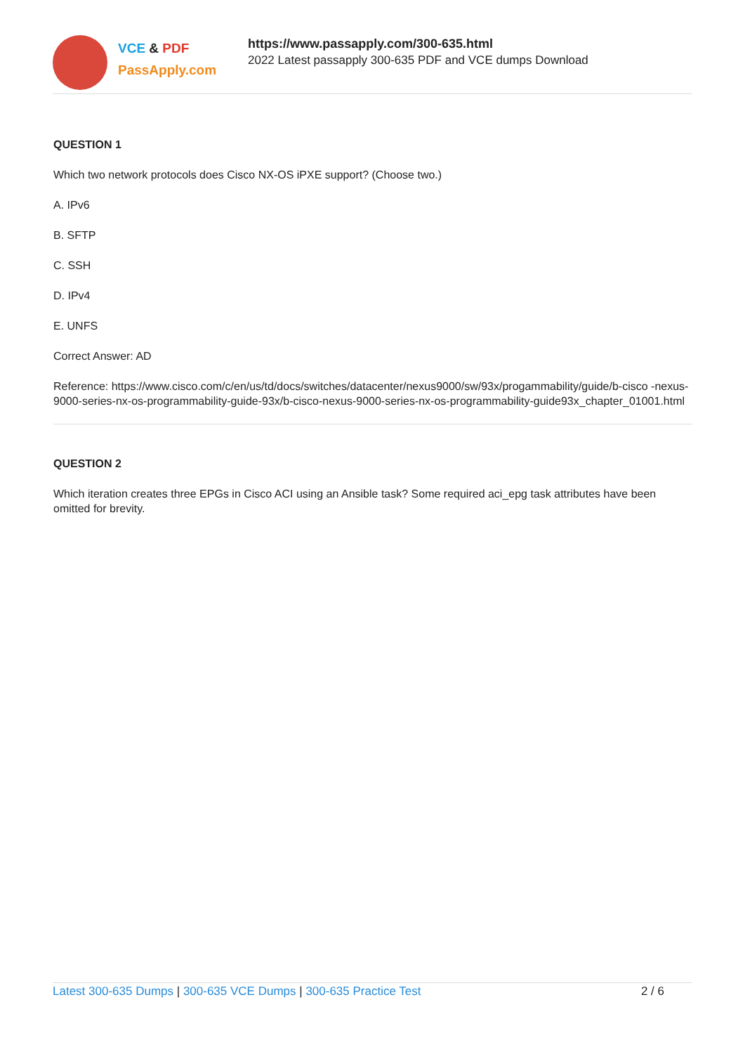VCE & PDF
PassApply.com
https://www.passapply.com/300-635.html
2022 Latest passapply 300-635 PDF and VCE dumps Download
QUESTION 1
Which two network protocols does Cisco NX-OS iPXE support? (Choose two.)
A. IPv6
B. SFTP
C. SSH
D. IPv4
E. UNFS
Correct Answer: AD
Reference: https://www.cisco.com/c/en/us/td/docs/switches/datacenter/nexus9000/sw/93x/progammability/guide/b-cisco -nexus-9000-series-nx-os-programmability-guide-93x/b-cisco-nexus-9000-series-nx-os-programmability-guide93x_chapter_01001.html
QUESTION 2
Which iteration creates three EPGs in Cisco ACI using an Ansible task? Some required aci_epg task attributes have been omitted for brevity.
Latest 300-635 Dumps | 300-635 VCE Dumps | 300-635 Practice Test 2 / 6